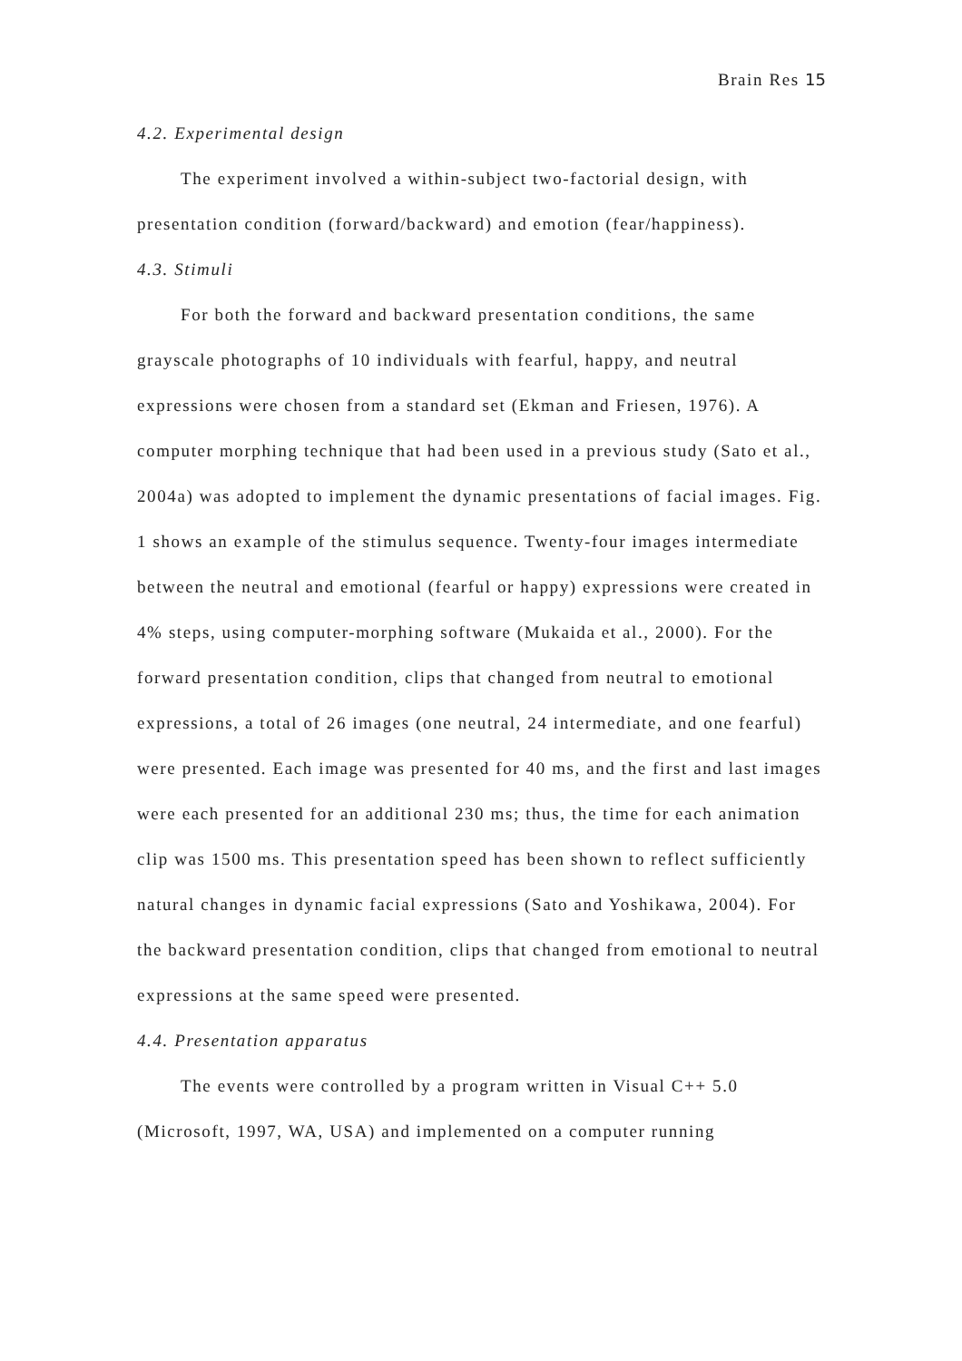Brain Res 15
4.2. Experimental design
The experiment involved a within-subject two-factorial design, with presentation condition (forward/backward) and emotion (fear/happiness).
4.3. Stimuli
For both the forward and backward presentation conditions, the same grayscale photographs of 10 individuals with fearful, happy, and neutral expressions were chosen from a standard set (Ekman and Friesen, 1976). A computer morphing technique that had been used in a previous study (Sato et al., 2004a) was adopted to implement the dynamic presentations of facial images. Fig. 1 shows an example of the stimulus sequence. Twenty-four images intermediate between the neutral and emotional (fearful or happy) expressions were created in 4% steps, using computer-morphing software (Mukaida et al., 2000). For the forward presentation condition, clips that changed from neutral to emotional expressions, a total of 26 images (one neutral, 24 intermediate, and one fearful) were presented. Each image was presented for 40 ms, and the first and last images were each presented for an additional 230 ms; thus, the time for each animation clip was 1500 ms. This presentation speed has been shown to reflect sufficiently natural changes in dynamic facial expressions (Sato and Yoshikawa, 2004). For the backward presentation condition, clips that changed from emotional to neutral expressions at the same speed were presented.
4.4. Presentation apparatus
The events were controlled by a program written in Visual C++ 5.0 (Microsoft, 1997, WA, USA) and implemented on a computer running